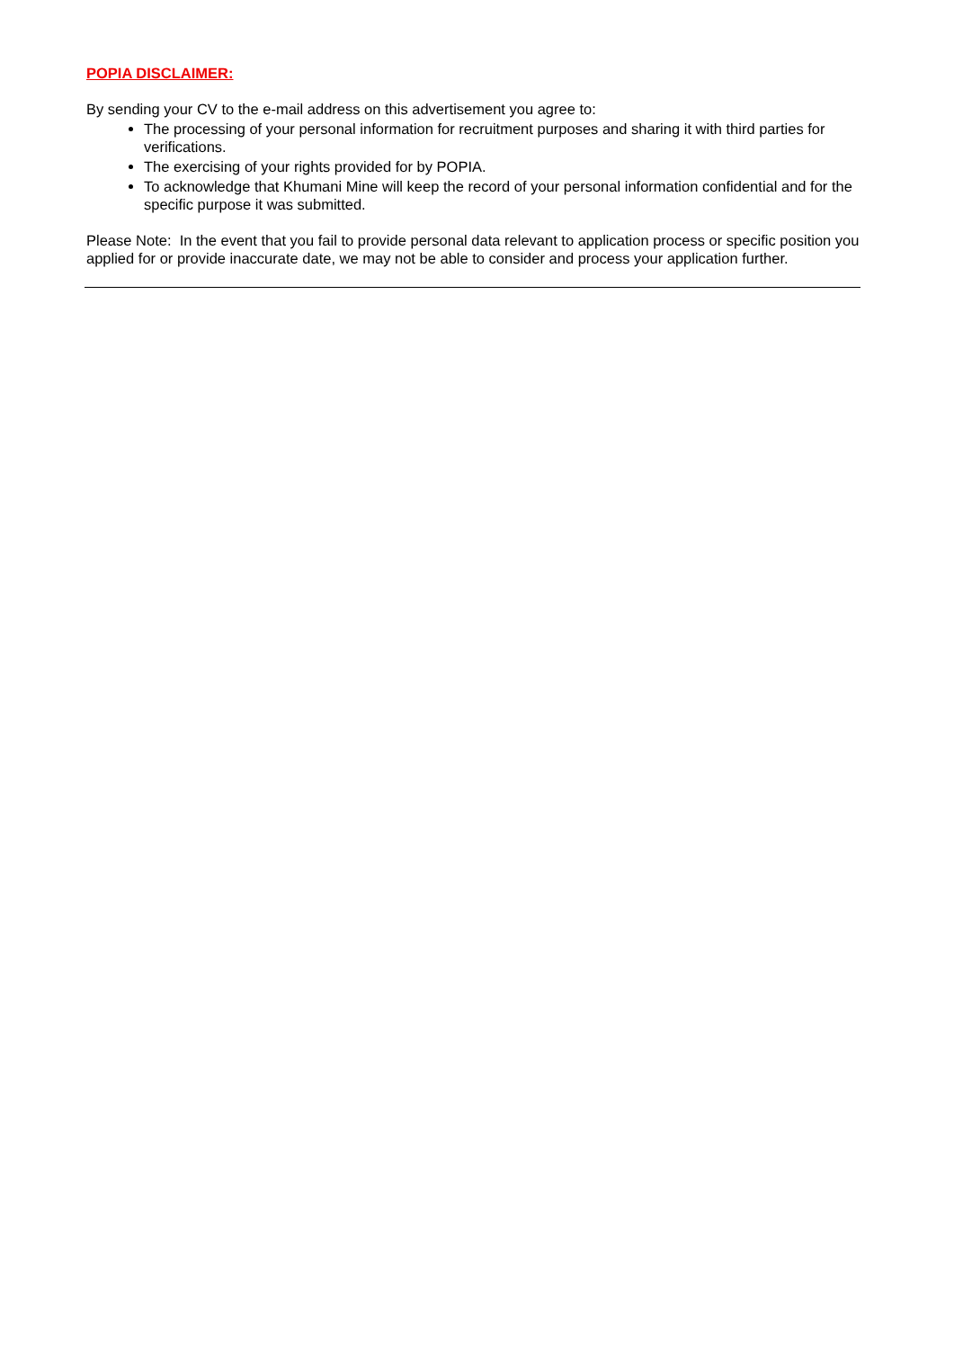POPIA DISCLAIMER:
By sending your CV to the e-mail address on this advertisement you agree to:
The processing of your personal information for recruitment purposes and sharing it with third parties for verifications.
The exercising of your rights provided for by POPIA.
To acknowledge that Khumani Mine will keep the record of your personal information confidential and for the specific purpose it was submitted.
Please Note: In the event that you fail to provide personal data relevant to application process or specific position you applied for or provide inaccurate date, we may not be able to consider and process your application further.